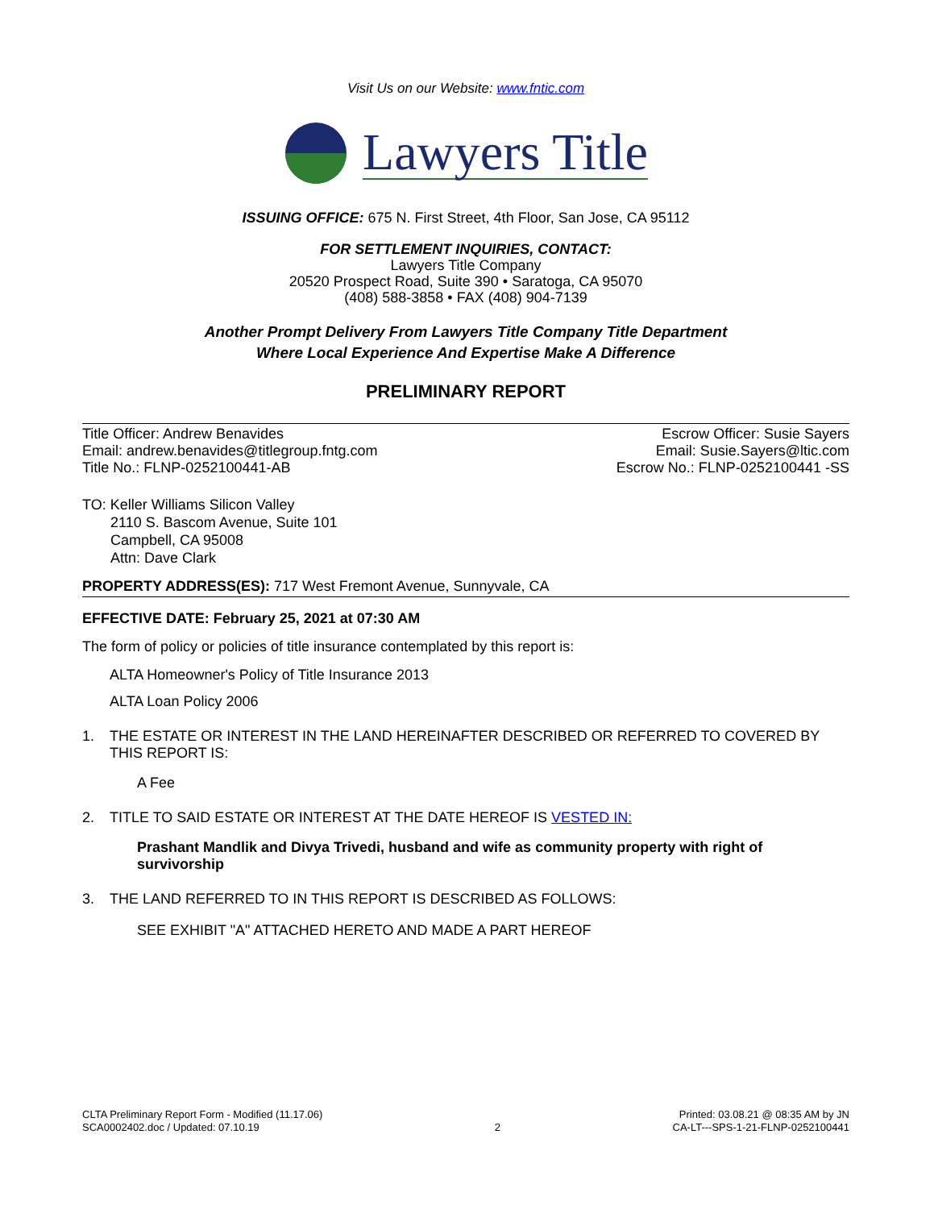Visit Us on our Website: www.fntic.com
Lawyers Title
ISSUING OFFICE: 675 N. First Street, 4th Floor, San Jose, CA 95112
FOR SETTLEMENT INQUIRIES, CONTACT:
Lawyers Title Company
20520 Prospect Road, Suite 390 • Saratoga, CA 95070
(408) 588-3858 • FAX (408) 904-7139
Another Prompt Delivery From Lawyers Title Company Title Department
Where Local Experience And Expertise Make A Difference
PRELIMINARY REPORT
Title Officer: Andrew Benavides
Email: andrew.benavides@titlegroup.fntg.com
Title No.: FLNP-0252100441-AB
Escrow Officer: Susie Sayers
Email: Susie.Sayers@ltic.com
Escrow No.: FLNP-0252100441 -SS
TO: Keller Williams Silicon Valley
2110 S. Bascom Avenue, Suite 101
Campbell, CA 95008
Attn: Dave Clark
PROPERTY ADDRESS(ES): 717 West Fremont Avenue, Sunnyvale, CA
EFFECTIVE DATE: February 25, 2021 at 07:30 AM
The form of policy or policies of title insurance contemplated by this report is:
ALTA Homeowner's Policy of Title Insurance 2013
ALTA Loan Policy 2006
1. THE ESTATE OR INTEREST IN THE LAND HEREINAFTER DESCRIBED OR REFERRED TO COVERED BY THIS REPORT IS:
A Fee
2. TITLE TO SAID ESTATE OR INTEREST AT THE DATE HEREOF IS VESTED IN:
Prashant Mandlik and Divya Trivedi, husband and wife as community property with right of survivorship
3. THE LAND REFERRED TO IN THIS REPORT IS DESCRIBED AS FOLLOWS:
SEE EXHIBIT "A" ATTACHED HERETO AND MADE A PART HEREOF
CLTA Preliminary Report Form - Modified (11.17.06)
SCA0002402.doc / Updated: 07.10.19
2 Printed: 03.08.21 @ 08:35 AM by JN
CA-LT---SPS-1-21-FLNP-0252100441